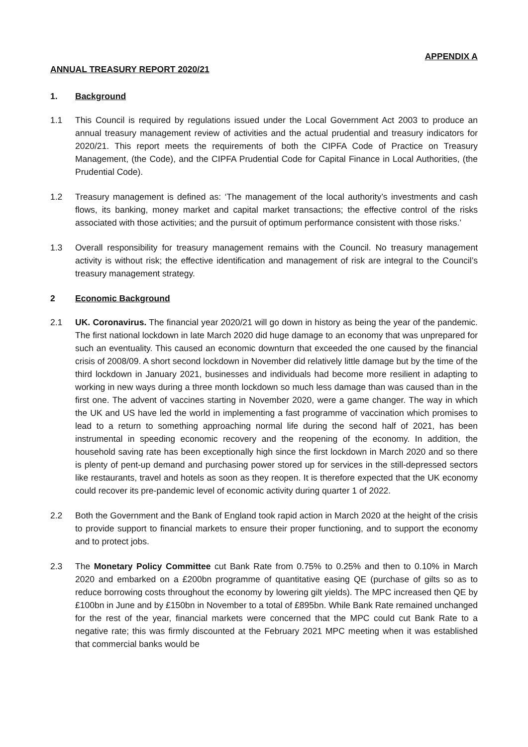APPENDIX A
ANNUAL TREASURY REPORT 2020/21
1. Background
1.1 This Council is required by regulations issued under the Local Government Act 2003 to produce an annual treasury management review of activities and the actual prudential and treasury indicators for 2020/21. This report meets the requirements of both the CIPFA Code of Practice on Treasury Management, (the Code), and the CIPFA Prudential Code for Capital Finance in Local Authorities, (the Prudential Code).
1.2 Treasury management is defined as: ‘The management of the local authority’s investments and cash flows, its banking, money market and capital market transactions; the effective control of the risks associated with those activities; and the pursuit of optimum performance consistent with those risks.’
1.3 Overall responsibility for treasury management remains with the Council. No treasury management activity is without risk; the effective identification and management of risk are integral to the Council’s treasury management strategy.
2 Economic Background
2.1 UK. Coronavirus. The financial year 2020/21 will go down in history as being the year of the pandemic. The first national lockdown in late March 2020 did huge damage to an economy that was unprepared for such an eventuality. This caused an economic downturn that exceeded the one caused by the financial crisis of 2008/09. A short second lockdown in November did relatively little damage but by the time of the third lockdown in January 2021, businesses and individuals had become more resilient in adapting to working in new ways during a three month lockdown so much less damage than was caused than in the first one. The advent of vaccines starting in November 2020, were a game changer. The way in which the UK and US have led the world in implementing a fast programme of vaccination which promises to lead to a return to something approaching normal life during the second half of 2021, has been instrumental in speeding economic recovery and the reopening of the economy. In addition, the household saving rate has been exceptionally high since the first lockdown in March 2020 and so there is plenty of pent-up demand and purchasing power stored up for services in the still-depressed sectors like restaurants, travel and hotels as soon as they reopen. It is therefore expected that the UK economy could recover its pre-pandemic level of economic activity during quarter 1 of 2022.
2.2 Both the Government and the Bank of England took rapid action in March 2020 at the height of the crisis to provide support to financial markets to ensure their proper functioning, and to support the economy and to protect jobs.
2.3 The Monetary Policy Committee cut Bank Rate from 0.75% to 0.25% and then to 0.10% in March 2020 and embarked on a £200bn programme of quantitative easing QE (purchase of gilts so as to reduce borrowing costs throughout the economy by lowering gilt yields). The MPC increased then QE by £100bn in June and by £150bn in November to a total of £895bn. While Bank Rate remained unchanged for the rest of the year, financial markets were concerned that the MPC could cut Bank Rate to a negative rate; this was firmly discounted at the February 2021 MPC meeting when it was established that commercial banks would be